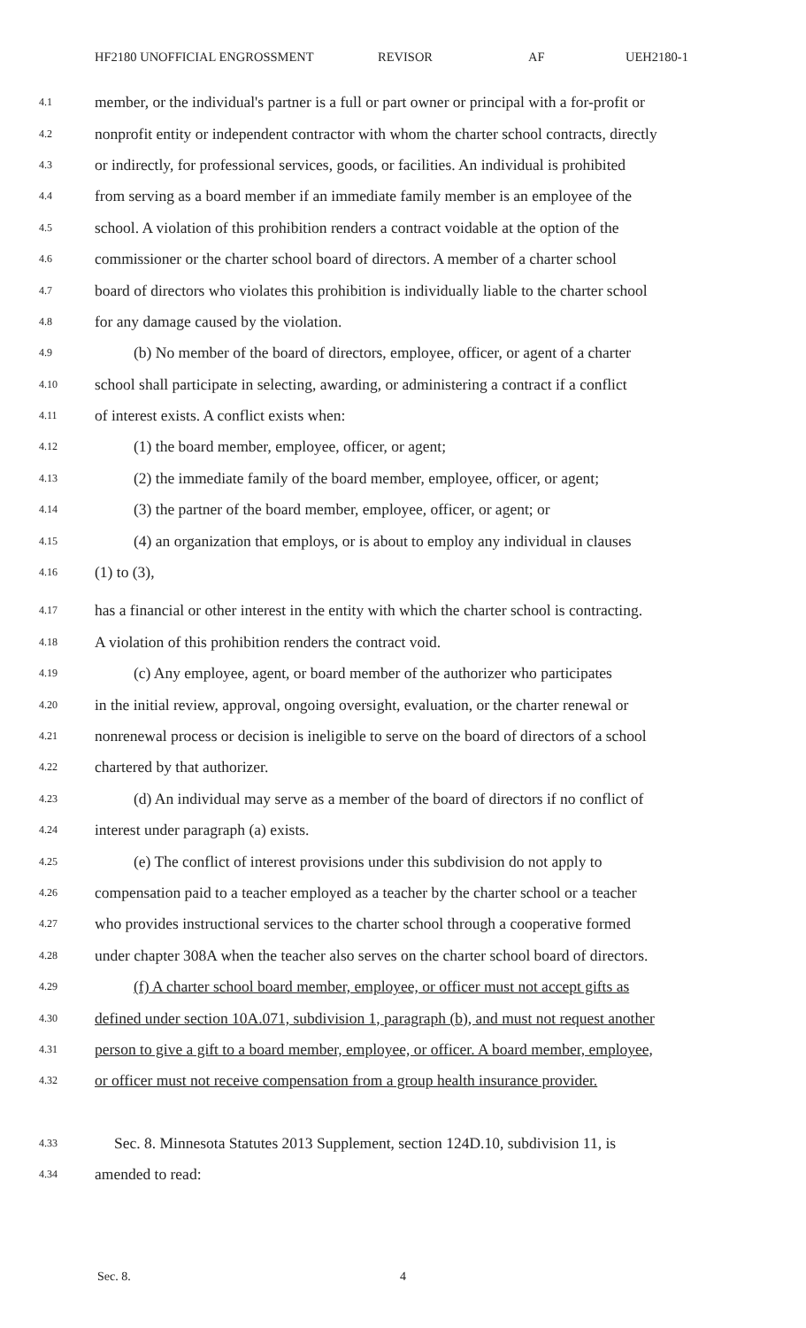HF2180 UNOFFICIAL ENGROSSMENT REVISOR AF UEH2180-1
4.1 member, or the individual's partner is a full or part owner or principal with a for-profit or
4.2 nonprofit entity or independent contractor with whom the charter school contracts, directly
4.3 or indirectly, for professional services, goods, or facilities. An individual is prohibited
4.4 from serving as a board member if an immediate family member is an employee of the
4.5 school. A violation of this prohibition renders a contract voidable at the option of the
4.6 commissioner or the charter school board of directors. A member of a charter school
4.7 board of directors who violates this prohibition is individually liable to the charter school
4.8 for any damage caused by the violation.
4.9 (b) No member of the board of directors, employee, officer, or agent of a charter
4.10 school shall participate in selecting, awarding, or administering a contract if a conflict
4.11 of interest exists. A conflict exists when:
4.12 (1) the board member, employee, officer, or agent;
4.13 (2) the immediate family of the board member, employee, officer, or agent;
4.14 (3) the partner of the board member, employee, officer, or agent; or
4.15 (4) an organization that employs, or is about to employ any individual in clauses
4.16 (1) to (3),
4.17 has a financial or other interest in the entity with which the charter school is contracting.
4.18 A violation of this prohibition renders the contract void.
4.19 (c) Any employee, agent, or board member of the authorizer who participates
4.20 in the initial review, approval, ongoing oversight, evaluation, or the charter renewal or
4.21 nonrenewal process or decision is ineligible to serve on the board of directors of a school
4.22 chartered by that authorizer.
4.23 (d) An individual may serve as a member of the board of directors if no conflict of
4.24 interest under paragraph (a) exists.
4.25 (e) The conflict of interest provisions under this subdivision do not apply to
4.26 compensation paid to a teacher employed as a teacher by the charter school or a teacher
4.27 who provides instructional services to the charter school through a cooperative formed
4.28 under chapter 308A when the teacher also serves on the charter school board of directors.
4.29 (f) A charter school board member, employee, or officer must not accept gifts as
4.30 defined under section 10A.071, subdivision 1, paragraph (b), and must not request another
4.31 person to give a gift to a board member, employee, or officer. A board member, employee,
4.32 or officer must not receive compensation from a group health insurance provider.
4.33 Sec. 8. Minnesota Statutes 2013 Supplement, section 124D.10, subdivision 11, is
4.34 amended to read:
Sec. 8. 4